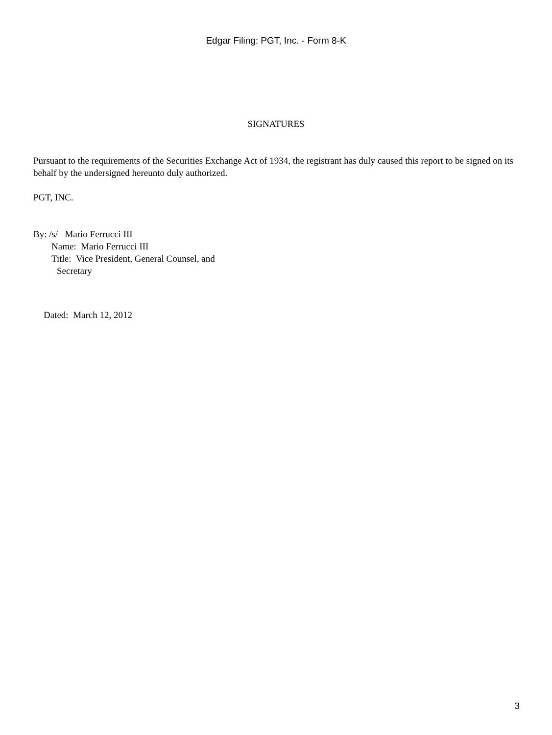Edgar Filing: PGT, Inc. - Form 8-K
SIGNATURES
Pursuant to the requirements of the Securities Exchange Act of 1934, the registrant has duly caused this report to be signed on its behalf by the undersigned hereunto duly authorized.
PGT, INC.
By: /s/ Mario Ferrucci III
Name: Mario Ferrucci III
Title: Vice President, General Counsel, and
Secretary
Dated: March 12, 2012
3